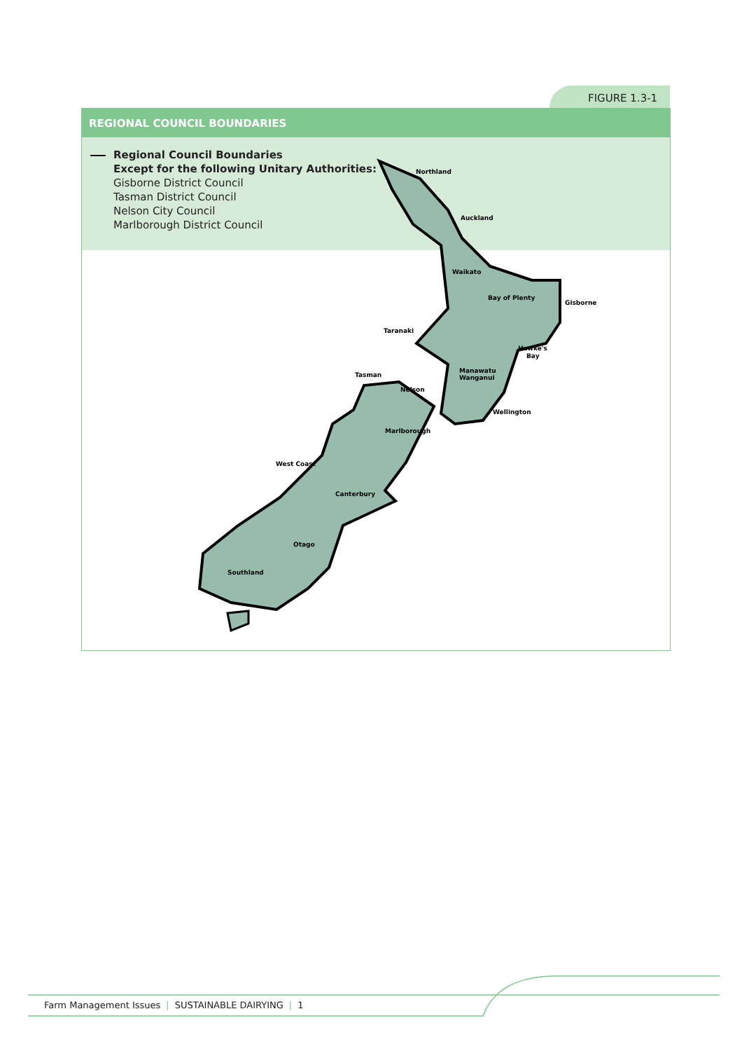FIGURE 1.3-1
REGIONAL COUNCIL BOUNDARIES
Regional Council Boundaries
Except for the following Unitary Authorities:
Gisborne District Council
Tasman District Council
Nelson City Council
Marlborough District Council
Northland
Auckland
Waikato
Bay of Plenty
Gisborne
Taranaki
Hawke's
Bay
Manawatu
Wanganui
Tasman
Nelson
Wellington
Marlborough
West Coast
Canterbury
Otago
Southland
Farm Management Issues | SUSTAINABLE DAIRYING | 1